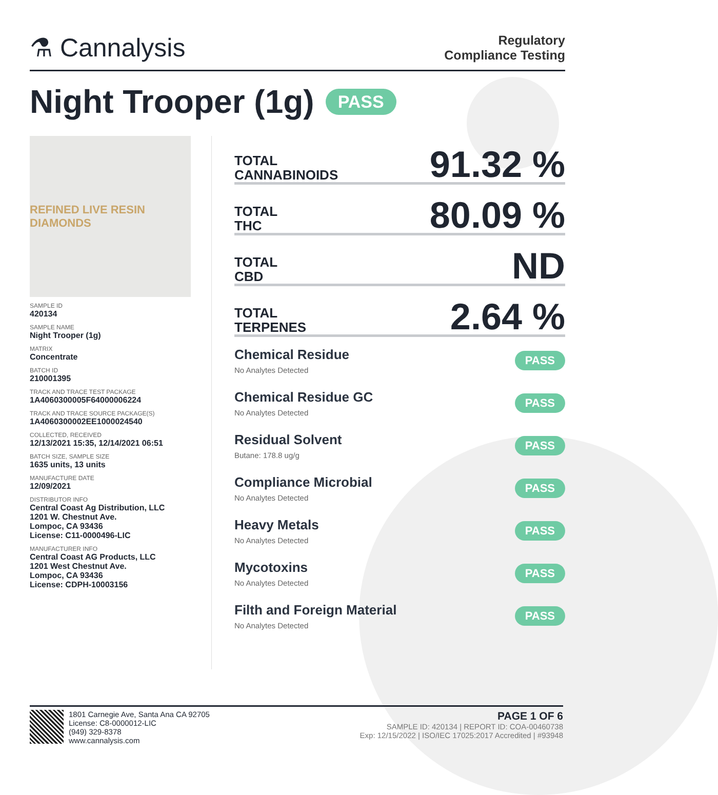⚗ Cannalysis
Regulatory
Compliance Testing
Night Trooper (1g) PASS
REFINED LIVE RESIN DIAMONDS
SAMPLE ID
420134
SAMPLE NAME
Night Trooper (1g)
MATRIX
Concentrate
BATCH ID
210001395
TRACK AND TRACE TEST PACKAGE
1A4060300005F64000006224
TRACK AND TRACE SOURCE PACKAGE(S)
1A4060300002EE1000024540
COLLECTED, RECEIVED
12/13/2021 15:35, 12/14/2021 06:51
BATCH SIZE, SAMPLE SIZE
1635 units, 13 units
MANUFACTURE DATE
12/09/2021
DISTRIBUTOR INFO
Central Coast Ag Distribution, LLC
1201 W. Chestnut Ave.
Lompoc, CA 93436
License: C11-0000496-LIC
MANUFACTURER INFO
Central Coast AG Products, LLC
1201 West Chestnut Ave.
Lompoc, CA 93436
License: CDPH-10003156
TOTAL
CANNABINOIDS
91.32 %
TOTAL
THC
80.09 %
TOTAL
CBD
ND
TOTAL
TERPENES
2.64 %
Chemical Residue
No Analytes Detected
PASS
Chemical Residue GC
No Analytes Detected
PASS
Residual Solvent
Butane: 178.8 ug/g
PASS
Compliance Microbial
No Analytes Detected
PASS
Heavy Metals
No Analytes Detected
PASS
Mycotoxins
No Analytes Detected
PASS
Filth and Foreign Material
No Analytes Detected
PASS
1801 Carnegie Ave, Santa Ana CA 92705
License: C8-0000012-LIC
(949) 329-8378
www.cannalysis.com
PAGE 1 OF 6
SAMPLE ID: 420134 | REPORT ID: COA-00460738
Exp: 12/15/2022 | ISO/IEC 17025:2017 Accredited | #93948